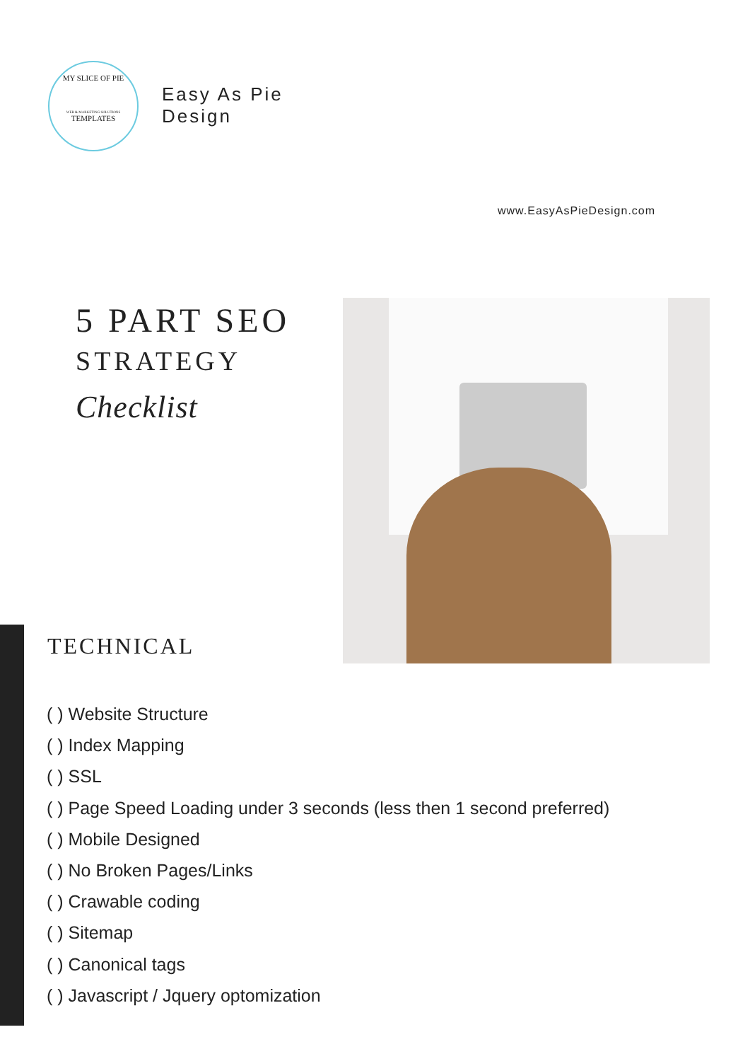MY SLICE OF PIE
WEB & MARKETING SOLUTIONS
TEMPLATES
Easy As Pie
Design
www.EasyAsPieDesign.com
5 PART SEO
STRATEGY
Checklist
TECHNICAL
( ) Website Structure
( ) Index Mapping
( ) SSL
( ) Page Speed Loading under 3 seconds (less then 1 second preferred)
( ) Mobile Designed
( ) No Broken Pages/Links
( ) Crawable coding
( ) Sitemap
( ) Canonical tags
( ) Javascript / Jquery optomization